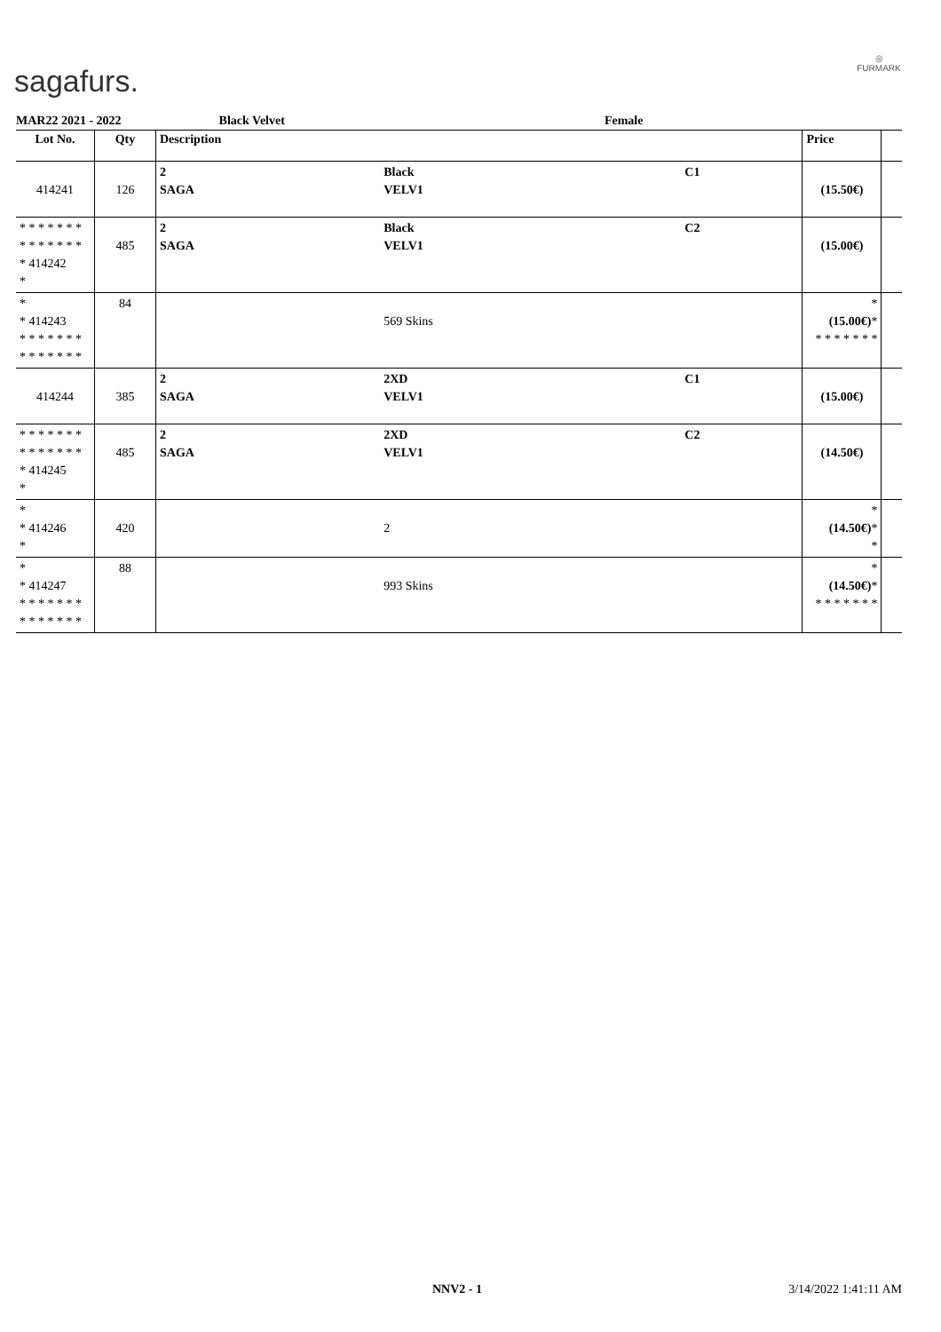sagafurs.
◎
FURMARK
MAR22 2021 - 2022 Black Velvet Female
| Lot No. | Qty | Description | | | Price | |
| --- | --- | --- | --- | --- | --- | --- |
| 414241 | 126 | 2 SAGA | Black VELV1 | C1 | (15.50€) | |
| * * * * * * * * * * * * * * * 414242 * | 485 | 2 SAGA | Black VELV1 | C2 | (15.00€) | |
| * * 414243 * * * * * * * * * * * * * * | 84 | | 569 Skins | | * (15.00€) * * * * * * * * | |
| 414244 | 385 | 2 SAGA | 2XD VELV1 | C1 | (15.00€) | |
| * * * * * * * * * * * * * * * 414245 * | 485 | 2 SAGA | 2XD VELV1 | C2 | (14.50€) | |
| * * 414246 * | 420 | | 2 | | * (14.50€) * * | |
| * * 414247 * * * * * * * * * * * * * * | 88 | | 993 Skins | | * (14.50€) * * * * * * * * | |
NNV2 - 1 3/14/2022 1:41:11 AM